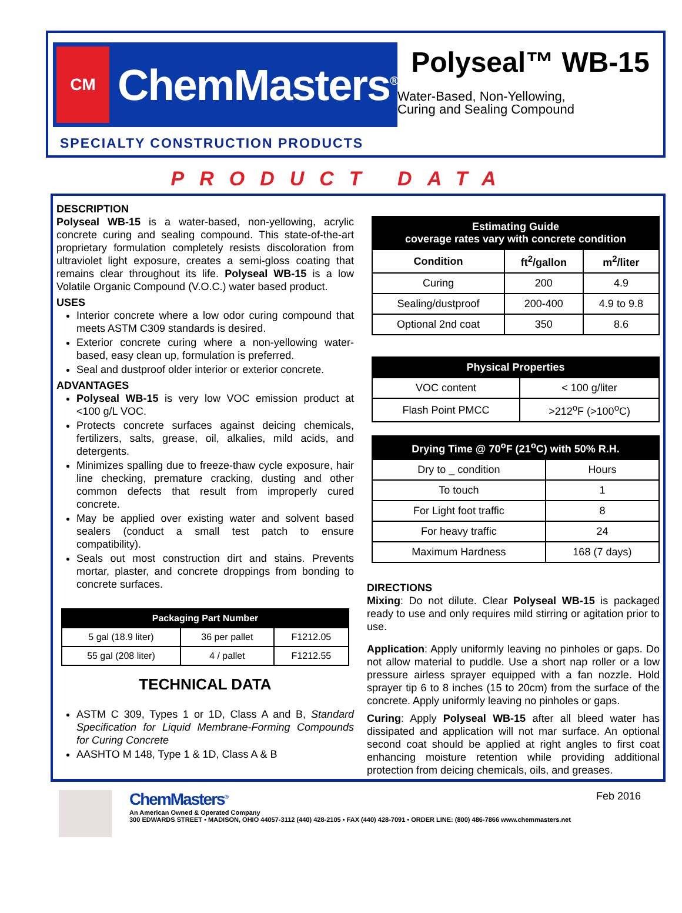CM
ChemMasters<sup>®</sup>
SPECIALTY CONSTRUCTION PRODUCTS
Polyseal™ WB-15
Water-Based, Non-Yellowing,
Curing and Sealing Compound
PRODUCT DATA
DESCRIPTION
Polyseal WB-15 is a water-based, non-yellowing, acrylic concrete curing and sealing compound. This state-of-the-art proprietary formulation completely resists discoloration from ultraviolet light exposure, creates a semi-gloss coating that remains clear throughout its life. Polyseal WB-15 is a low Volatile Organic Compound (V.O.C.) water based product.
USES
Interior concrete where a low odor curing compound that meets ASTM C309 standards is desired.
Exterior concrete curing where a non-yellowing water-based, easy clean up, formulation is preferred.
Seal and dustproof older interior or exterior concrete.
ADVANTAGES
Polyseal WB-15 is very low VOC emission product at <100 g/L VOC.
Protects concrete surfaces against deicing chemicals, fertilizers, salts, grease, oil, alkalies, mild acids, and detergents.
Minimizes spalling due to freeze-thaw cycle exposure, hair line checking, premature cracking, dusting and other common defects that result from improperly cured concrete.
May be applied over existing water and solvent based sealers (conduct a small test patch to ensure compatibility).
Seals out most construction dirt and stains. Prevents mortar, plaster, and concrete droppings from bonding to concrete surfaces.
| Packaging Part Number | | |
| --- | --- | --- |
| 5 gal (18.9 liter) | 36 per pallet | F1212.05 |
| 55 gal (208 liter) | 4 / pallet | F1212.55 |
TECHNICAL DATA
ASTM C 309, Types 1 or 1D, Class A and B, Standard Specification for Liquid Membrane-Forming Compounds for Curing Concrete
AASHTO M 148, Type 1 & 1D, Class A & B
| Estimating Guide coverage rates vary with concrete condition | | |
| --- | --- | --- |
| Condition | ft<sup>2</sup>/gallon | m<sup>2</sup>/liter |
| Curing | 200 | 4.9 |
| Sealing/dustproof | 200-400 | 4.9 to 9.8 |
| Optional 2nd coat | 350 | 8.6 |
| Physical Properties | |
| --- | --- |
| VOC content | < 100 g/liter |
| Flash Point PMCC | >212<sup>o</sup>F (>100<sup>o</sup>C) |
| Drying Time @ 70<sup>o</sup>F (21<sup>o</sup>C) with 50% R.H. | |
| --- | --- |
| Dry to _ condition | Hours |
| To touch | 1 |
| For Light foot traffic | 8 |
| For heavy traffic | 24 |
| Maximum Hardness | 168 (7 days) |
DIRECTIONS
Mixing: Do not dilute. Clear Polyseal WB-15 is packaged ready to use and only requires mild stirring or agitation prior to use.
Application: Apply uniformly leaving no pinholes or gaps. Do not allow material to puddle. Use a short nap roller or a low pressure airless sprayer equipped with a fan nozzle. Hold sprayer tip 6 to 8 inches (15 to 20cm) from the surface of the concrete. Apply uniformly leaving no pinholes or gaps.
Curing: Apply Polyseal WB-15 after all bleed water has dissipated and application will not mar surface. An optional second coat should be applied at right angles to first coat enhancing moisture retention while providing additional protection from deicing chemicals, oils, and greases.
ChemMasters<sup>®</sup>
An American Owned & Operated Company
300 EDWARDS STREET • MADISON, OHIO 44057-3112 (440) 428-2105 • FAX (440) 428-7091 • ORDER LINE: (800) 486-7866 www.chemmasters.net
Feb 2016